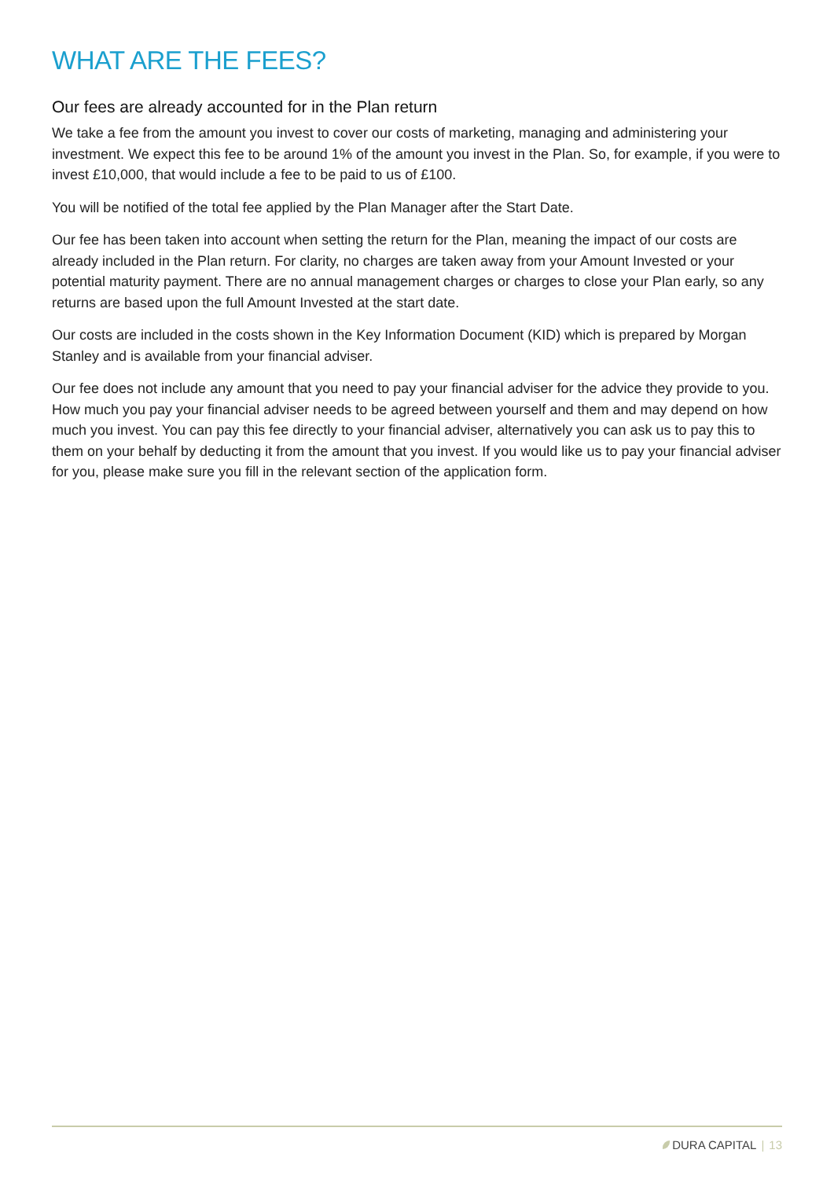WHAT ARE THE FEES?
Our fees are already accounted for in the Plan return
We take a fee from the amount you invest to cover our costs of marketing, managing and administering your investment. We expect this fee to be around 1% of the amount you invest in the Plan. So, for example, if you were to invest £10,000, that would include a fee to be paid to us of £100.
You will be notified of the total fee applied by the Plan Manager after the Start Date.
Our fee has been taken into account when setting the return for the Plan, meaning the impact of our costs are already included in the Plan return. For clarity, no charges are taken away from your Amount Invested or your potential maturity payment. There are no annual management charges or charges to close your Plan early, so any returns are based upon the full Amount Invested at the start date.
Our costs are included in the costs shown in the Key Information Document (KID) which is prepared by Morgan Stanley and is available from your financial adviser.
Our fee does not include any amount that you need to pay your financial adviser for the advice they provide to you. How much you pay your financial adviser needs to be agreed between yourself and them and may depend on how much you invest. You can pay this fee directly to your financial adviser, alternatively you can ask us to pay this to them on your behalf by deducting it from the amount that you invest. If you would like us to pay your financial adviser for you, please make sure you fill in the relevant section of the application form.
DURA CAPITAL | 13